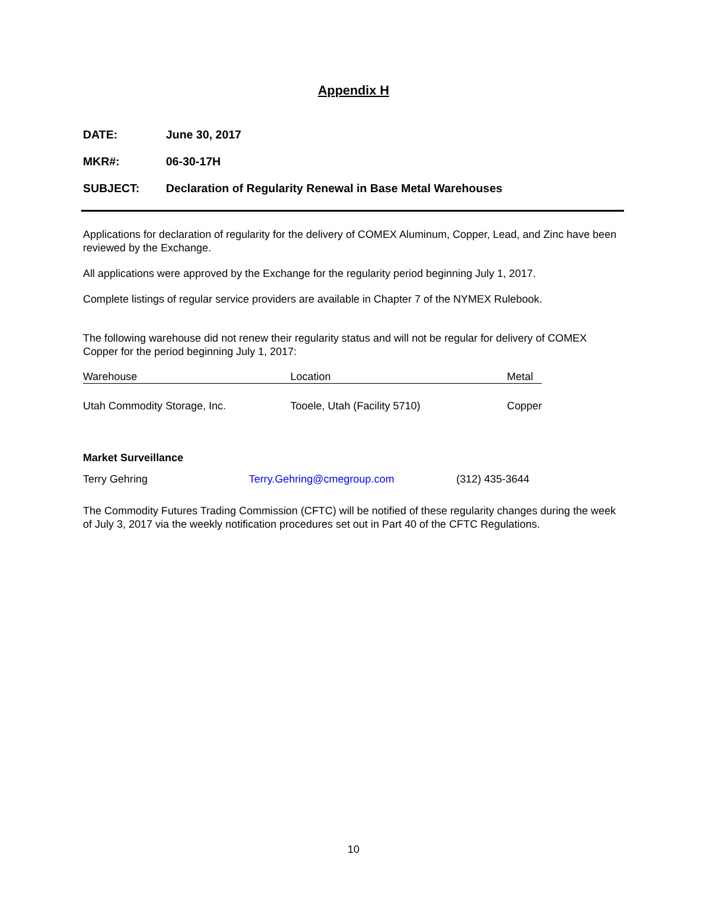Appendix H
DATE: June 30, 2017
MKR#: 06-30-17H
SUBJECT: Declaration of Regularity Renewal in Base Metal Warehouses
Applications for declaration of regularity for the delivery of COMEX Aluminum, Copper, Lead, and Zinc have been reviewed by the Exchange.
All applications were approved by the Exchange for the regularity period beginning July 1, 2017.
Complete listings of regular service providers are available in Chapter 7 of the NYMEX Rulebook.
The following warehouse did not renew their regularity status and will not be regular for delivery of COMEX Copper for the period beginning July 1, 2017:
| Warehouse | Location | Metal |
| --- | --- | --- |
| Utah Commodity Storage, Inc. | Tooele, Utah (Facility 5710) | Copper |
Market Surveillance
Terry Gehring Terry.Gehring@cmegroup.com (312) 435-3644
The Commodity Futures Trading Commission (CFTC) will be notified of these regularity changes during the week of July 3, 2017 via the weekly notification procedures set out in Part 40 of the CFTC Regulations.
10